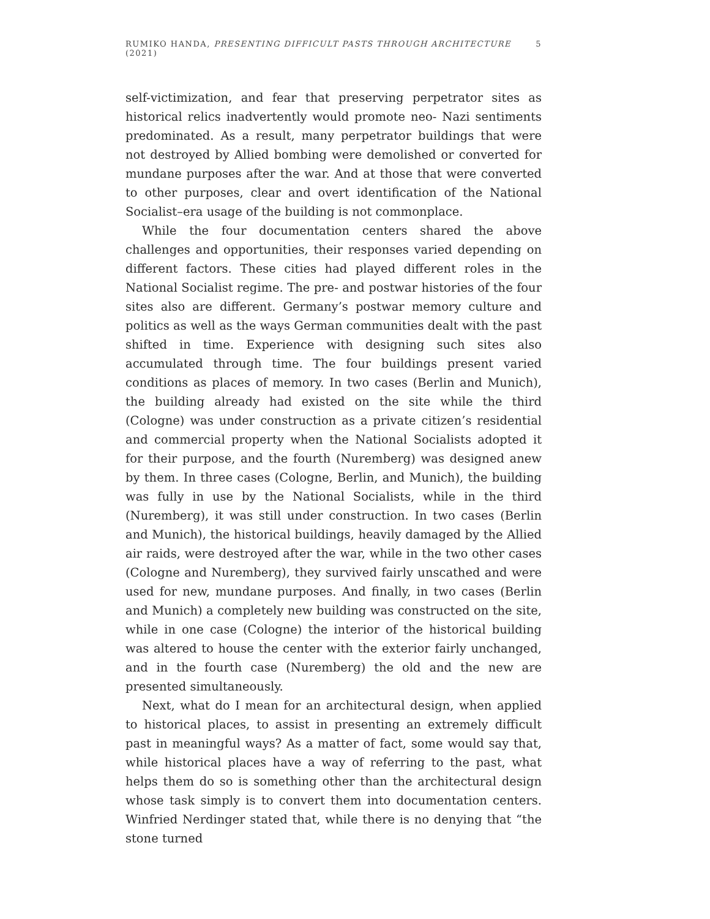RUMIKO HANDA, PRESENTING DIFFICULT PASTS THROUGH ARCHITECTURE (2021) 5
self-victimization, and fear that preserving perpetrator sites as historical relics inadvertently would promote neo- Nazi sentiments predominated. As a result, many perpetrator buildings that were not destroyed by Allied bombing were demolished or converted for mundane purposes after the war. And at those that were converted to other purposes, clear and overt identification of the National Socialist–era usage of the building is not commonplace.
While the four documentation centers shared the above challenges and opportunities, their responses varied depending on different factors. These cities had played different roles in the National Socialist regime. The pre- and postwar histories of the four sites also are different. Germany’s postwar memory culture and politics as well as the ways German communities dealt with the past shifted in time. Experience with designing such sites also accumulated through time. The four buildings present varied conditions as places of memory. In two cases (Berlin and Munich), the building already had existed on the site while the third (Cologne) was under construction as a private citizen’s residential and commercial property when the National Socialists adopted it for their purpose, and the fourth (Nuremberg) was designed anew by them. In three cases (Cologne, Berlin, and Munich), the building was fully in use by the National Socialists, while in the third (Nuremberg), it was still under construction. In two cases (Berlin and Munich), the historical buildings, heavily damaged by the Allied air raids, were destroyed after the war, while in the two other cases (Cologne and Nuremberg), they survived fairly unscathed and were used for new, mundane purposes. And finally, in two cases (Berlin and Munich) a completely new building was constructed on the site, while in one case (Cologne) the interior of the historical building was altered to house the center with the exterior fairly unchanged, and in the fourth case (Nuremberg) the old and the new are presented simultaneously.
Next, what do I mean for an architectural design, when applied to historical places, to assist in presenting an extremely difficult past in meaningful ways? As a matter of fact, some would say that, while historical places have a way of referring to the past, what helps them do so is something other than the architectural design whose task simply is to convert them into documentation centers. Winfried Nerdinger stated that, while there is no denying that “the stone turned